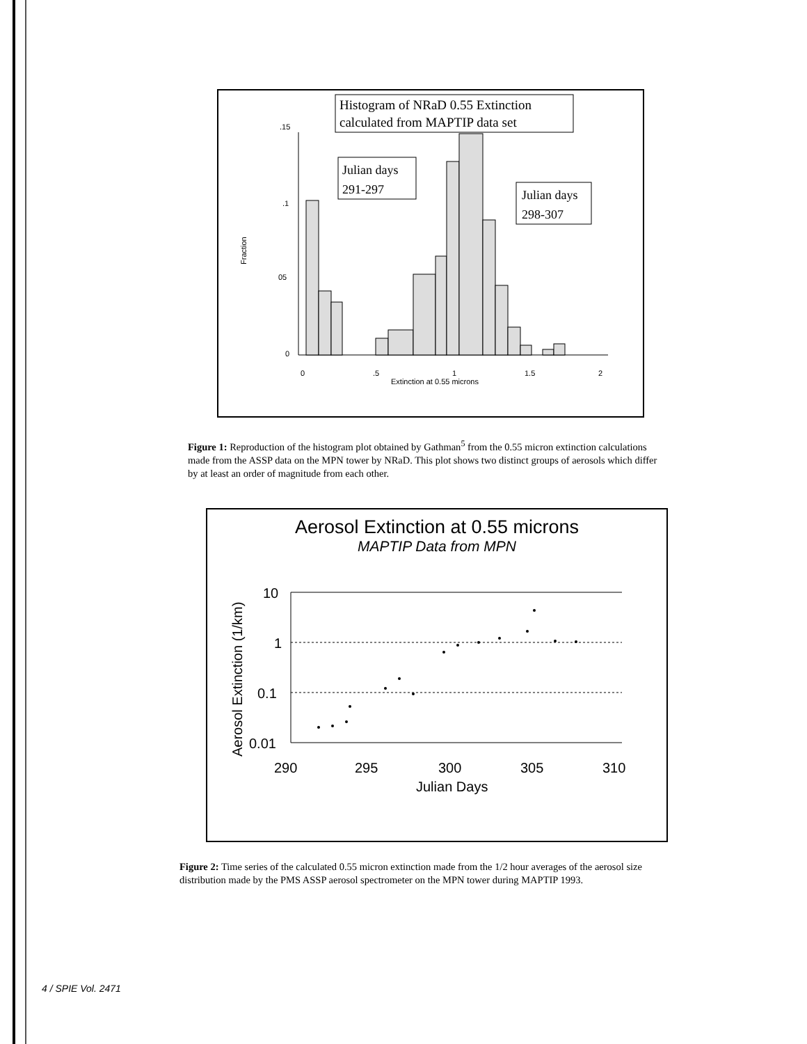Histogram of NRaD 0.55 Extinction
calculated from MAPTIP data set
Julian days
291-297
Julian days
298-307
.15
.1
05
0
0
.5
1
1.5
2
Extinction at 0.55 microns
Fraction
Figure 1: Reproduction of the histogram plot obtained by Gathman<sup>5</sup> from the 0.55 micron extinction calculations made from the ASSP data on the MPN tower by NRaD. This plot shows two distinct groups of aerosols which differ by at least an order of magnitude from each other.
Aerosol Extinction at 0.55 microns
MAPTIP Data from MPN
10
1
0.1
0.01
290
295
300
305
310
Julian Days
Aerosol Extinction (1/km)
Figure 2: Time series of the calculated 0.55 micron extinction made from the 1/2 hour averages of the aerosol size distribution made by the PMS ASSP aerosol spectrometer on the MPN tower during MAPTIP 1993.
4 / SPIE Vol. 2471